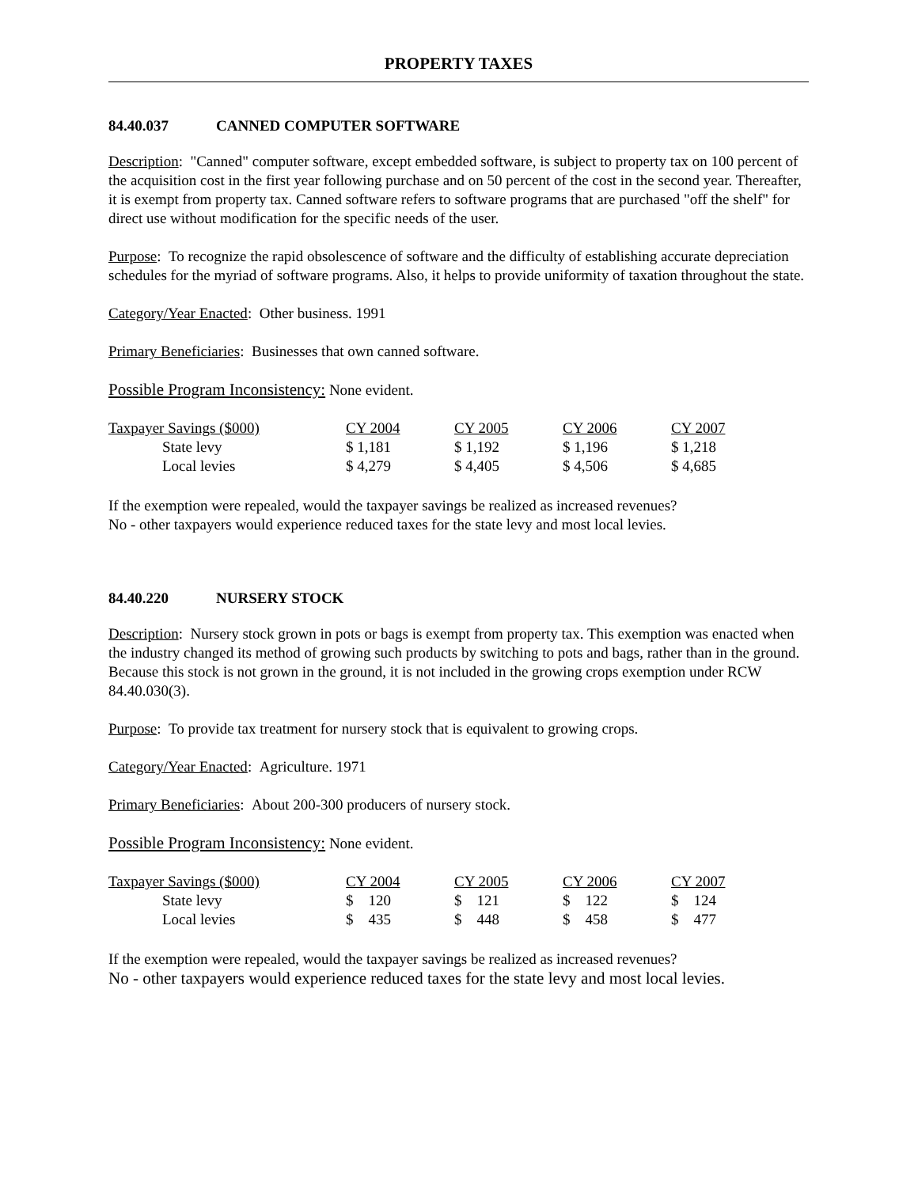PROPERTY TAXES
84.40.037 CANNED COMPUTER SOFTWARE
Description: "Canned" computer software, except embedded software, is subject to property tax on 100 percent of the acquisition cost in the first year following purchase and on 50 percent of the cost in the second year. Thereafter, it is exempt from property tax. Canned software refers to software programs that are purchased "off the shelf" for direct use without modification for the specific needs of the user.
Purpose: To recognize the rapid obsolescence of software and the difficulty of establishing accurate depreciation schedules for the myriad of software programs. Also, it helps to provide uniformity of taxation throughout the state.
Category/Year Enacted: Other business. 1991
Primary Beneficiaries: Businesses that own canned software.
Possible Program Inconsistency: None evident.
| Taxpayer Savings ($000) | CY 2004 | CY 2005 | CY 2006 | CY 2007 |
| State levy | $ 1,181 | $ 1,192 | $ 1,196 | $ 1,218 |
| Local levies | $ 4,279 | $ 4,405 | $ 4,506 | $ 4,685 |
If the exemption were repealed, would the taxpayer savings be realized as increased revenues?
No - other taxpayers would experience reduced taxes for the state levy and most local levies.
84.40.220 NURSERY STOCK
Description: Nursery stock grown in pots or bags is exempt from property tax. This exemption was enacted when the industry changed its method of growing such products by switching to pots and bags, rather than in the ground. Because this stock is not grown in the ground, it is not included in the growing crops exemption under RCW 84.40.030(3).
Purpose: To provide tax treatment for nursery stock that is equivalent to growing crops.
Category/Year Enacted: Agriculture. 1971
Primary Beneficiaries: About 200-300 producers of nursery stock.
Possible Program Inconsistency: None evident.
| Taxpayer Savings ($000) | CY 2004 | CY 2005 | CY 2006 | CY 2007 |
| State levy | $ 120 | $ 121 | $ 122 | $ 124 |
| Local levies | $ 435 | $ 448 | $ 458 | $ 477 |
If the exemption were repealed, would the taxpayer savings be realized as increased revenues?
No - other taxpayers would experience reduced taxes for the state levy and most local levies.